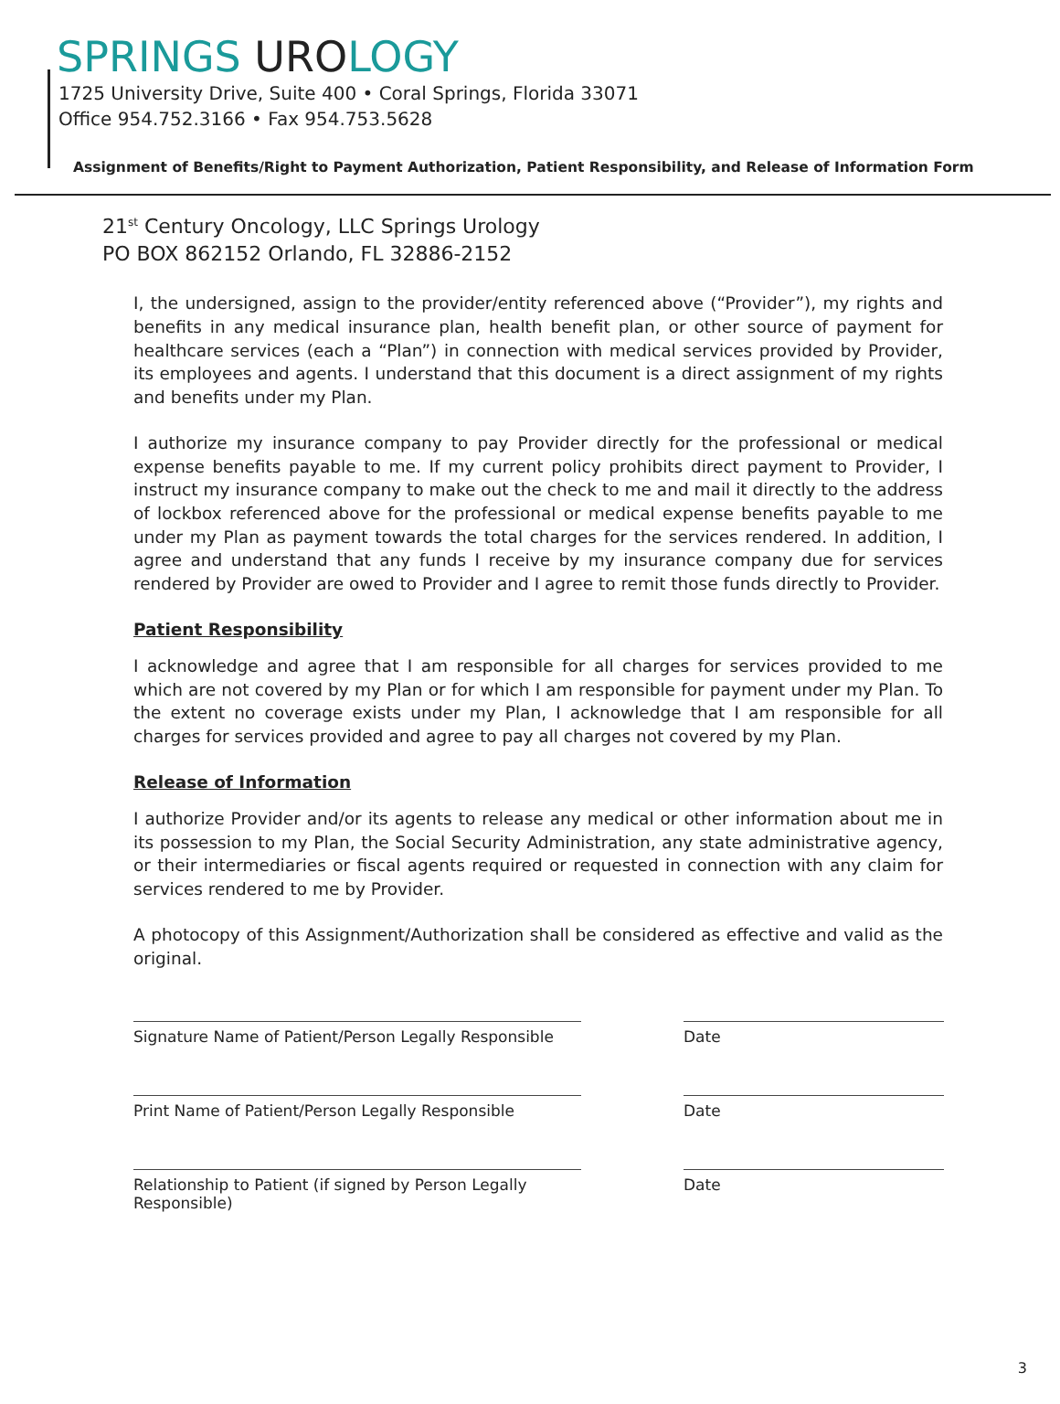SPRINGS UROLOGY
1725 University Drive, Suite 400 • Coral Springs, Florida 33071
Office 954.752.3166 • Fax 954.753.5628
Assignment of Benefits/Right to Payment Authorization, Patient Responsibility, and Release of Information Form
21<sup>st</sup> Century Oncology, LLC Springs Urology
PO BOX 862152 Orlando, FL 32886-2152
I, the undersigned, assign to the provider/entity referenced above (“Provider”), my rights and benefits in any medical insurance plan, health benefit plan, or other source of payment for healthcare services (each a “Plan”) in connection with medical services provided by Provider, its employees and agents. I understand that this document is a direct assignment of my rights and benefits under my Plan.
I authorize my insurance company to pay Provider directly for the professional or medical expense benefits payable to me. If my current policy prohibits direct payment to Provider, I instruct my insurance company to make out the check to me and mail it directly to the address of lockbox referenced above for the professional or medical expense benefits payable to me under my Plan as payment towards the total charges for the services rendered. In addition, I agree and understand that any funds I receive by my insurance company due for services rendered by Provider are owed to Provider and I agree to remit those funds directly to Provider.
Patient Responsibility
I acknowledge and agree that I am responsible for all charges for services provided to me which are not covered by my Plan or for which I am responsible for payment under my Plan. To the extent no coverage exists under my Plan, I acknowledge that I am responsible for all charges for services provided and agree to pay all charges not covered by my Plan.
Release of Information
I authorize Provider and/or its agents to release any medical or other information about me in its possession to my Plan, the Social Security Administration, any state administrative agency, or their intermediaries or fiscal agents required or requested in connection with any claim for services rendered to me by Provider.
A photocopy of this Assignment/Authorization shall be considered as effective and valid as the original.
Signature Name of Patient/Person Legally Responsible
Date
Print Name of Patient/Person Legally Responsible Date
Relationship to Patient (if signed by Person Legally Responsible)
Date
3